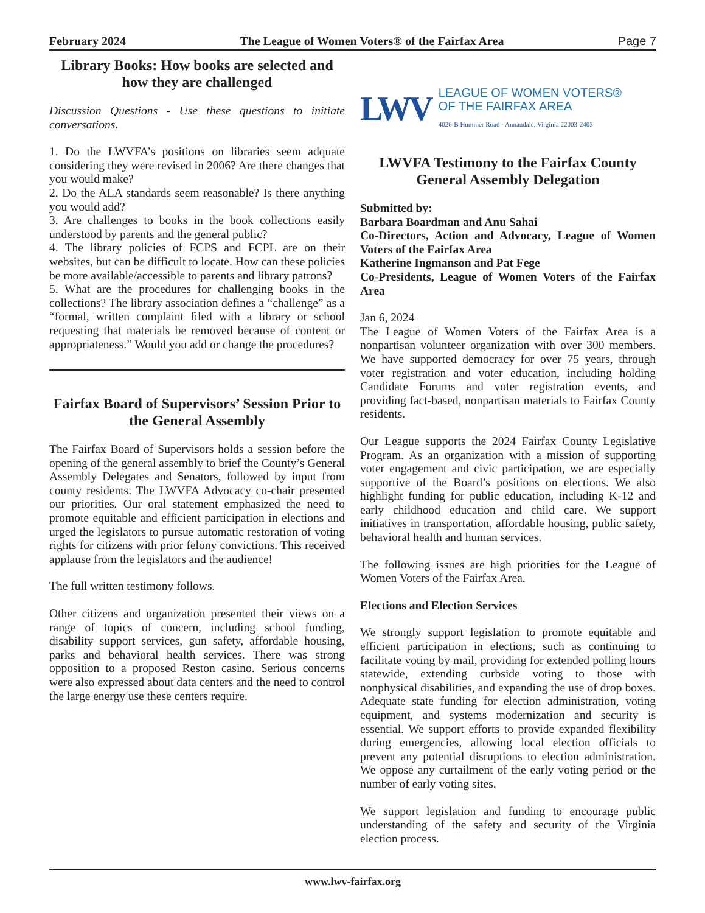February 2024 The League of Women Voters® of the Fairfax Area Page 7
Library Books: How books are selected and how they are challenged
Discussion Questions - Use these questions to initiate conversations.
1. Do the LWVFA’s positions on libraries seem adquate considering they were revised in 2006? Are there changes that you would make?
2. Do the ALA standards seem reasonable? Is there anything you would add?
3. Are challenges to books in the book collections easily understood by parents and the general public?
4. The library policies of FCPS and FCPL are on their websites, but can be difficult to locate. How can these policies be more available/accessible to parents and library patrons?
5. What are the procedures for challenging books in the collections? The library association defines a “challenge” as a “formal, written complaint filed with a library or school requesting that materials be removed because of content or appropriateness.” Would you add or change the procedures?
Fairfax Board of Supervisors’ Session Prior to the General Assembly
The Fairfax Board of Supervisors holds a session before the opening of the general assembly to brief the County’s General Assembly Delegates and Senators, followed by input from county residents. The LWVFA Advocacy co-chair presented our priorities. Our oral statement emphasized the need to promote equitable and efficient participation in elections and urged the legislators to pursue automatic restoration of voting rights for citizens with prior felony convictions. This received applause from the legislators and the audience!
The full written testimony follows.
Other citizens and organization presented their views on a range of topics of concern, including school funding, disability support services, gun safety, affordable housing, parks and behavioral health services. There was strong opposition to a proposed Reston casino. Serious concerns were also expressed about data centers and the need to control the large energy use these centers require.
LWV
LEAGUE OF WOMEN VOTERS®
OF THE FAIRFAX AREA
4026-B Hummer Road · Annandale, Virginia 22003-2403
LWVFA Testimony to the Fairfax County General Assembly Delegation
Submitted by:
Barbara Boardman and Anu Sahai
Co-Directors, Action and Advocacy, League of Women Voters of the Fairfax Area
Katherine Ingmanson and Pat Fege
Co-Presidents, League of Women Voters of the Fairfax Area
Jan 6, 2024
The League of Women Voters of the Fairfax Area is a nonpartisan volunteer organization with over 300 members. We have supported democracy for over 75 years, through voter registration and voter education, including holding Candidate Forums and voter registration events, and providing fact-based, nonpartisan materials to Fairfax County residents.
Our League supports the 2024 Fairfax County Legislative Program. As an organization with a mission of supporting voter engagement and civic participation, we are especially supportive of the Board’s positions on elections. We also highlight funding for public education, including K-12 and early childhood education and child care. We support initiatives in transportation, affordable housing, public safety, behavioral health and human services.
The following issues are high priorities for the League of Women Voters of the Fairfax Area.
Elections and Election Services
We strongly support legislation to promote equitable and efficient participation in elections, such as continuing to facilitate voting by mail, providing for extended polling hours statewide, extending curbside voting to those with nonphysical disabilities, and expanding the use of drop boxes. Adequate state funding for election administration, voting equipment, and systems modernization and security is essential. We support efforts to provide expanded flexibility during emergencies, allowing local election officials to prevent any potential disruptions to election administration. We oppose any curtailment of the early voting period or the number of early voting sites.
We support legislation and funding to encourage public understanding of the safety and security of the Virginia election process.
www.lwv-fairfax.org